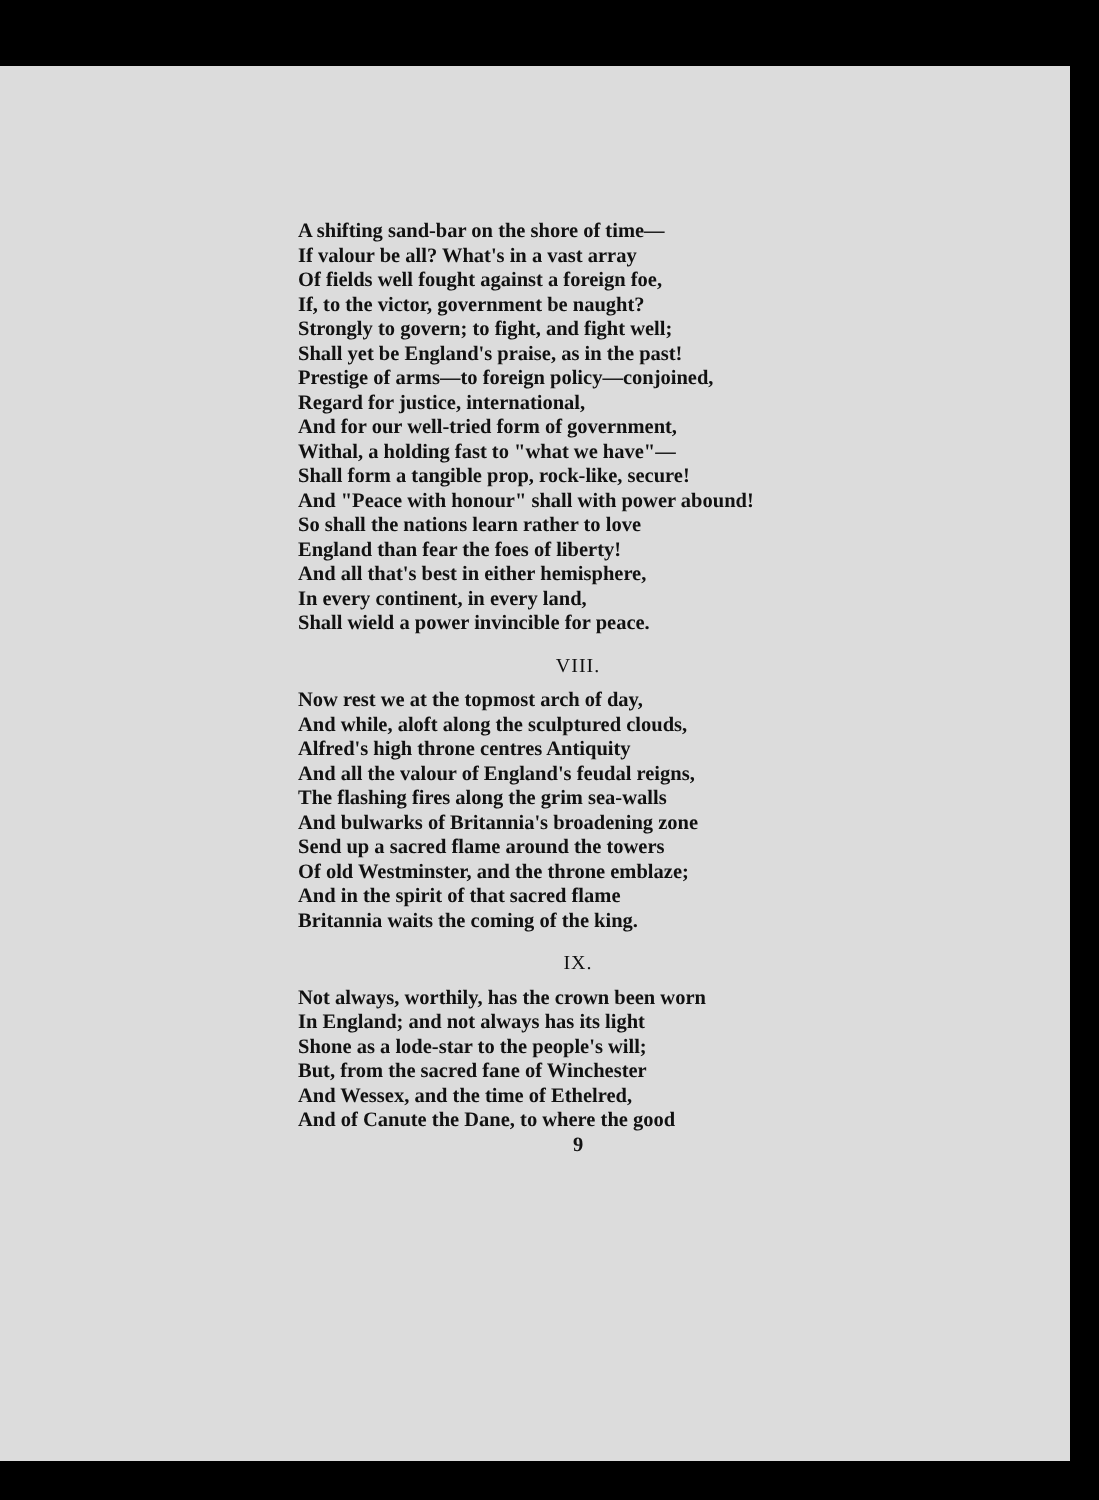A shifting sand-bar on the shore of time—
If valour be all? What's in a vast array
Of fields well fought against a foreign foe,
If, to the victor, government be naught?
Strongly to govern; to fight, and fight well;
Shall yet be England's praise, as in the past!
Prestige of arms—to foreign policy—conjoined,
Regard for justice, international,
And for our well-tried form of government,
Withal, a holding fast to "what we have"—
Shall form a tangible prop, rock-like, secure!
And "Peace with honour" shall with power abound!
So shall the nations learn rather to love
England than fear the foes of liberty!
And all that's best in either hemisphere,
In every continent, in every land,
Shall wield a power invincible for peace.
VIII.
Now rest we at the topmost arch of day,
And while, aloft along the sculptured clouds,
Alfred's high throne centres Antiquity
And all the valour of England's feudal reigns,
The flashing fires along the grim sea-walls
And bulwarks of Britannia's broadening zone
Send up a sacred flame around the towers
Of old Westminster, and the throne emblaze;
And in the spirit of that sacred flame
Britannia waits the coming of the king.
IX.
Not always, worthily, has the crown been worn
In England; and not always has its light
Shone as a lode-star to the people's will;
But, from the sacred fane of Winchester
And Wessex, and the time of Ethelred,
And of Canute the Dane, to where the good
9